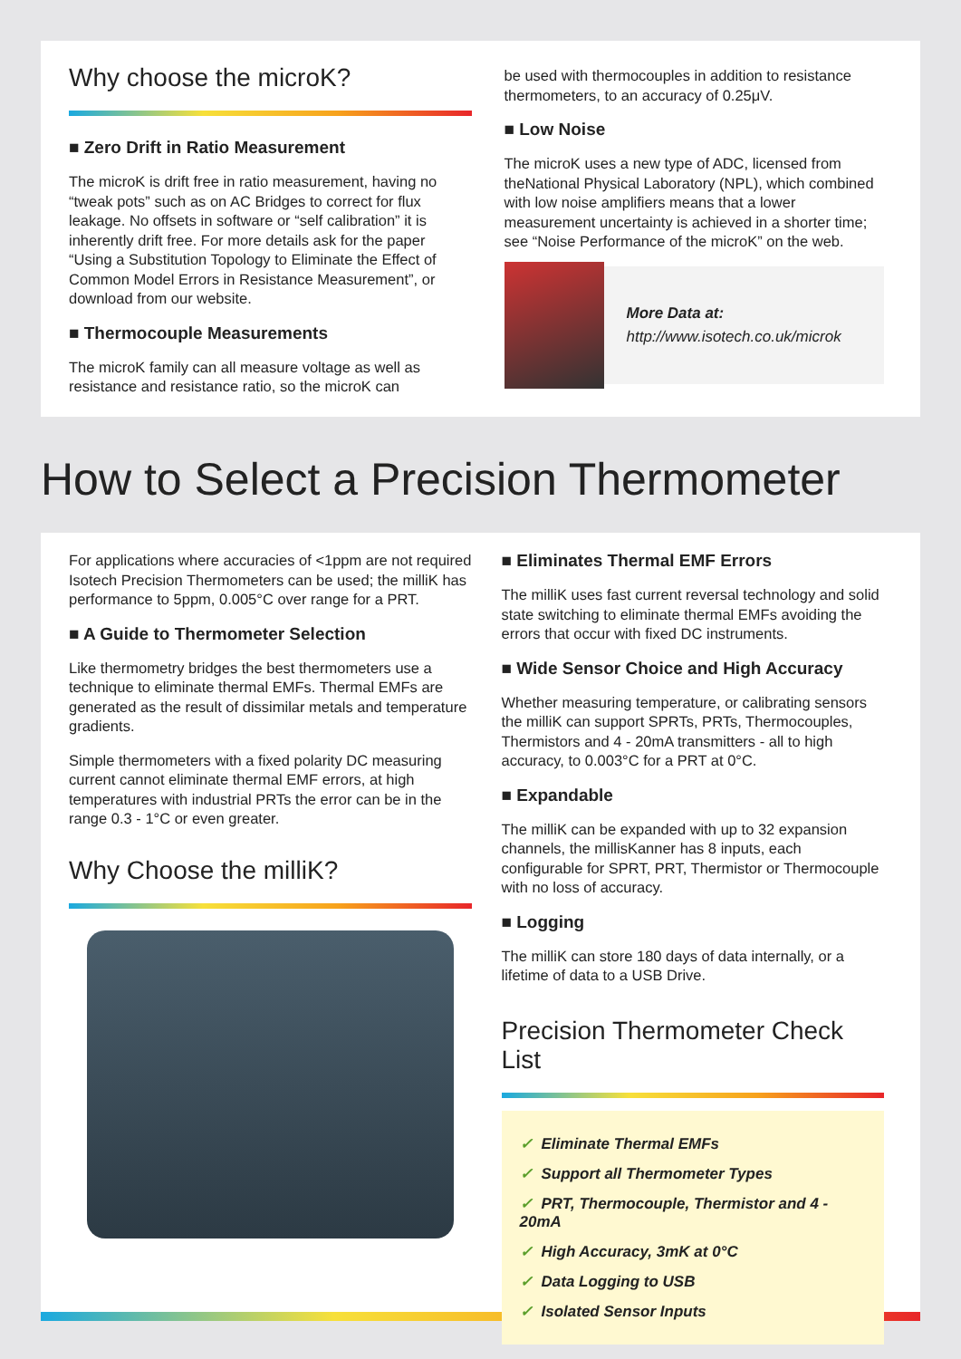Why choose the microK?
■ Zero Drift in Ratio Measurement
The microK is drift free in ratio measurement, having no “tweak pots” such as on AC Bridges to correct for flux leakage. No offsets in software or “self calibration” it is inherently drift free. For more details ask for the paper “Using a Substitution Topology to Eliminate the Effect of Common Model Errors in Resistance Measurement”, or download from our website.
■ Thermocouple Measurements
The microK family can all measure voltage as well as resistance and resistance ratio, so the microK can
be used with thermocouples in addition to resistance thermometers, to an accuracy of 0.25μV.
■ Low Noise
The microK uses a new type of ADC, licensed from theNational Physical Laboratory (NPL), which combined with low noise amplifiers means that a lower measurement uncertainty is achieved in a shorter time; see “Noise Performance of the microK” on the web.
More Data at:
http://www.isotech.co.uk/microk
How to Select a Precision Thermometer
For applications where accuracies of <1ppm are not required Isotech Precision Thermometers can be used; the milliK has performance to 5ppm, 0.005°C over range for a PRT.
■ A Guide to Thermometer Selection
Like thermometry bridges the best thermometers use a technique to eliminate thermal EMFs. Thermal EMFs are generated as the result of dissimilar metals and temperature gradients.
Simple thermometers with a fixed polarity DC measuring current cannot eliminate thermal EMF errors, at high temperatures with industrial PRTs the error can be in the range 0.3 - 1°C or even greater.
Why Choose the milliK?
■ Eliminates Thermal EMF Errors
The milliK uses fast current reversal technology and solid state switching to eliminate thermal EMFs avoiding the errors that occur with fixed DC instruments.
■ Wide Sensor Choice and High Accuracy
Whether measuring temperature, or calibrating sensors the milliK can support SPRTs, PRTs, Thermocouples, Thermistors and 4 - 20mA transmitters - all to high accuracy, to 0.003°C for a PRT at 0°C.
■ Expandable
The milliK can be expanded with up to 32 expansion channels, the millisKanner has 8 inputs, each configurable for SPRT, PRT, Thermistor or Thermocouple with no loss of accuracy.
■ Logging
The milliK can store 180 days of data internally, or a lifetime of data to a USB Drive.
Precision Thermometer Check List
✓ Eliminate Thermal EMFs
✓ Support all Thermometer Types
✓ PRT, Thermocouple, Thermistor and 4 - 20mA
✓ High Accuracy, 3mK at 0°C
✓ Data Logging to USB
✓ Isolated Sensor Inputs